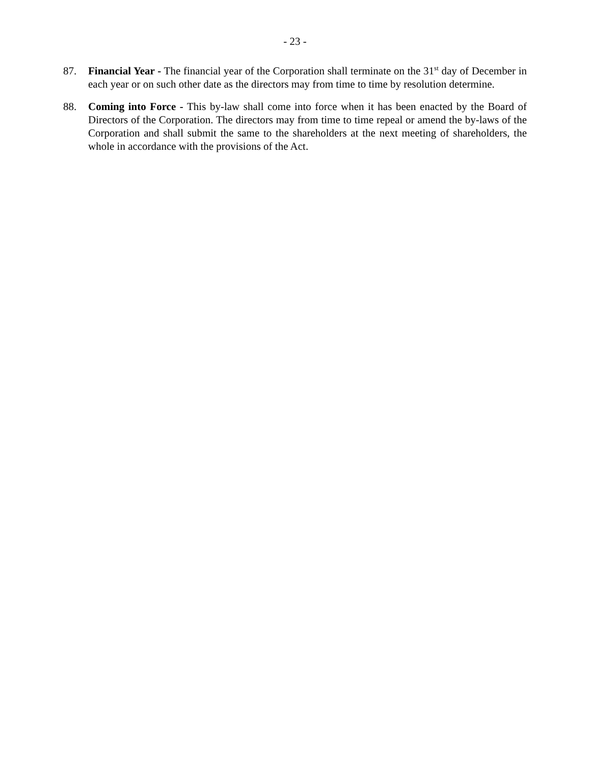- 23 -
87. Financial Year - The financial year of the Corporation shall terminate on the 31<sup>st</sup> day of December in each year or on such other date as the directors may from time to time by resolution determine.
88. Coming into Force - This by-law shall come into force when it has been enacted by the Board of Directors of the Corporation. The directors may from time to time repeal or amend the by-laws of the Corporation and shall submit the same to the shareholders at the next meeting of shareholders, the whole in accordance with the provisions of the Act.